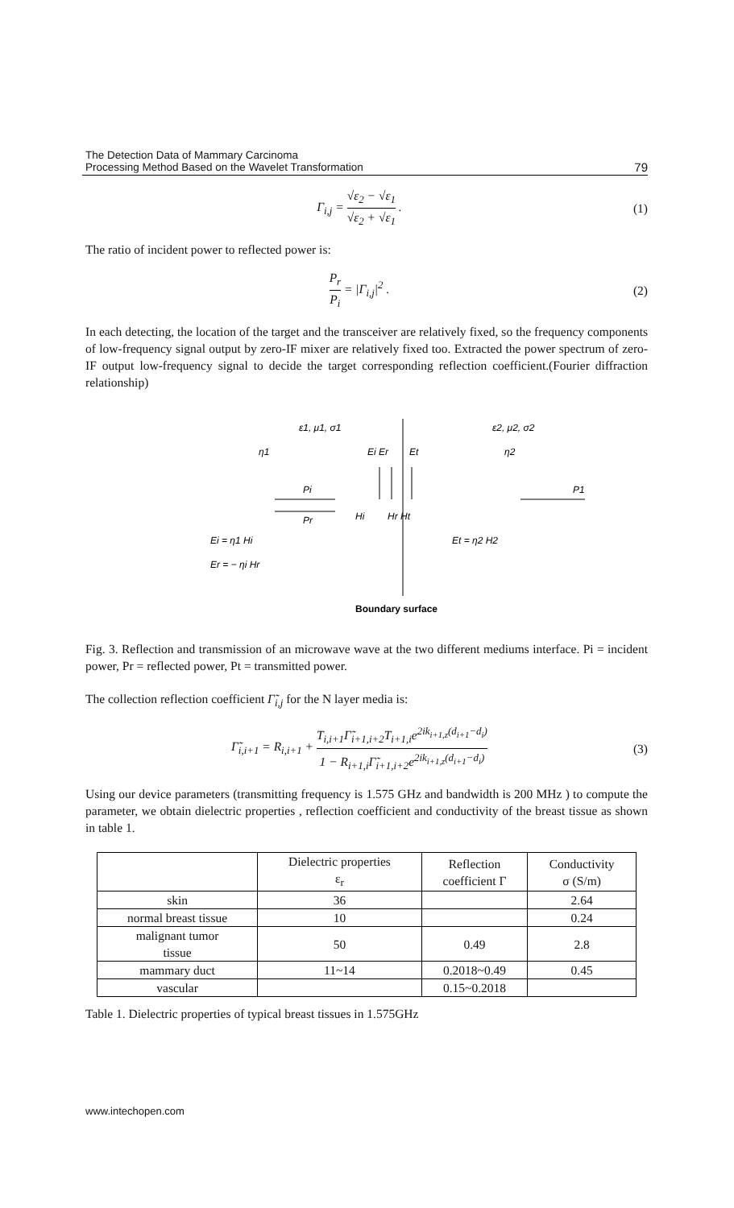The Detection Data of Mammary Carcinoma
Processing Method Based on the Wavelet Transformation
79
Γ<sub>i,j</sub> = √ε<sub>2</sub> − √ε<sub>1</sub> √ε<sub>2</sub> + √ε<sub>1</sub> . (1)
The ratio of incident power to reflected power is:
P<sub>r</sub> P<sub>i</sub> = |Γ<sub>i,j</sub>|<sup>2</sup> . (2)
In each detecting, the location of the target and the transceiver are relatively fixed, so the frequency components of low-frequency signal output by zero-IF mixer are relatively fixed too. Extracted the power spectrum of zero-IF output low-frequency signal to decide the target corresponding reflection coefficient.(Fourier diffraction relationship)
ε1, μ1, σ1
η1
ε2, μ2, σ2
η2
Ei Er
Et
Pi
Pr
P1
Hi
Hr Ht
Ei = η1 Hi
Er = − ηi Hr
Et = η2 H2
Boundary surface
Fig. 3. Reflection and transmission of an microwave wave at the two different mediums interface. Pi = incident power, Pr = reflected power, Pt = transmitted power.
The collection reflection coefficient Γ̃<sub>i,j</sub> for the N layer media is:
Γ̃<sub>i,i+1</sub> = R<sub>i,i+1</sub> + T<sub>i,i+1</sub>Γ̃<sub>i+1,i+2</sub>T<sub>i+1,i</sub>e<sup>2ik<sub>i+1,z</sub>(d<sub>i+1</sub>−d<sub>i</sub>)</sup> 1 − R<sub>i+1,i</sub>Γ̃<sub>i+1,i+2</sub>e<sup>2ik<sub>i+1,z</sub>(d<sub>i+1</sub>−d<sub>i</sub>)</sup>
(3)
Using our device parameters (transmitting frequency is 1.575 GHz and bandwidth is 200 MHz ) to compute the parameter, we obtain dielectric properties , reflection coefficient and conductivity of the breast tissue as shown in table 1.
| | Dielectric properties ε<sub>r</sub> | Reflection coefficient Γ | Conductivity σ (S/m) |
| --- | --- | --- | --- |
| skin | 36 | | 2.64 |
| normal breast tissue | 10 | | 0.24 |
| malignant tumor tissue | 50 | 0.49 | 2.8 |
| mammary duct | 11~14 | 0.2018~0.49 | 0.45 |
| vascular | | 0.15~0.2018 | |
Table 1. Dielectric properties of typical breast tissues in 1.575GHz
www.intechopen.com